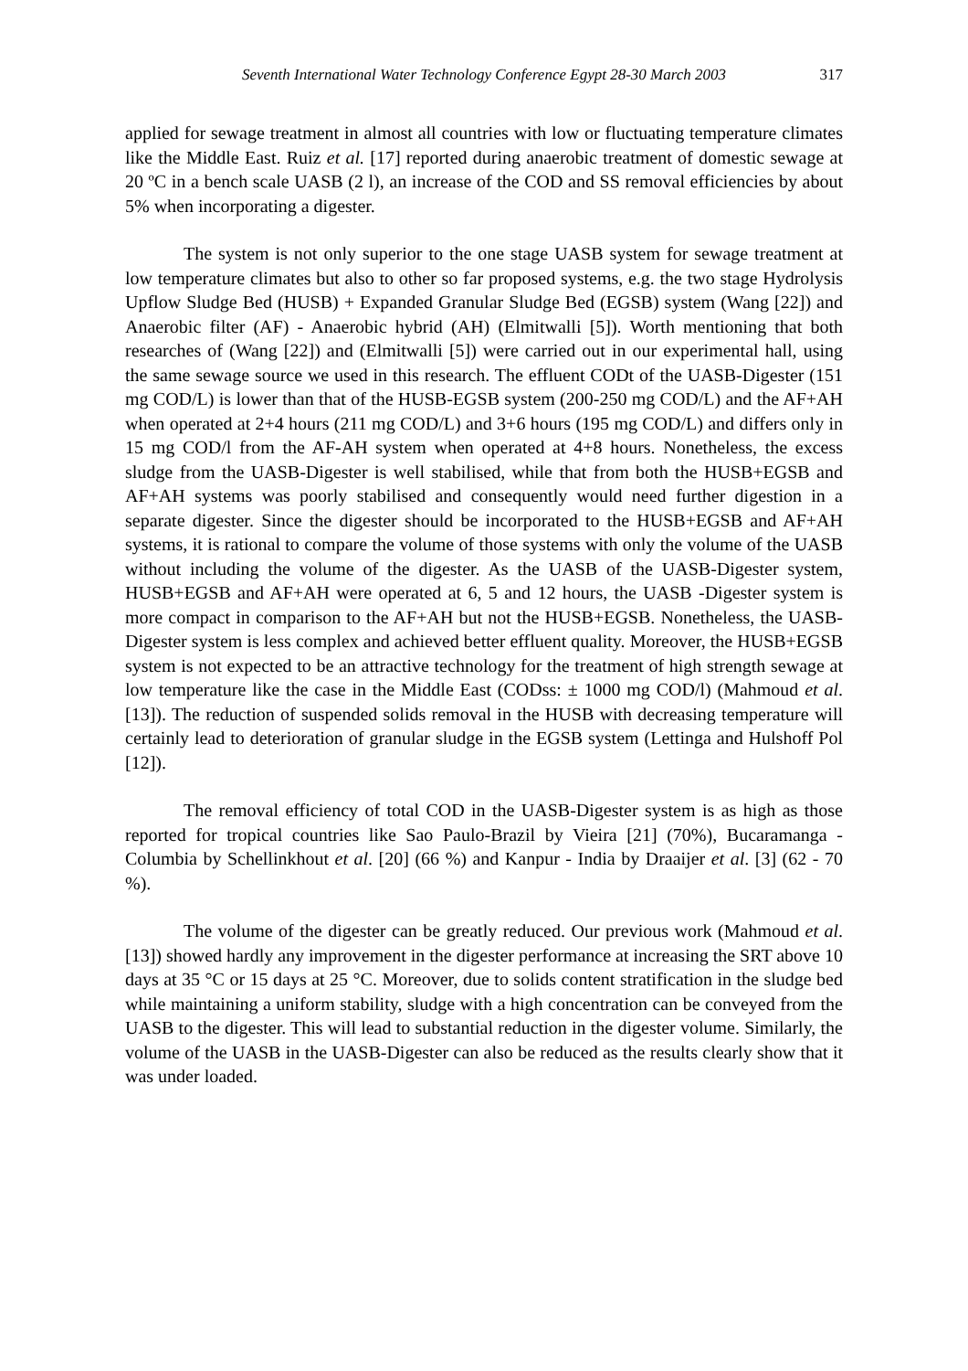Seventh International Water Technology Conference Egypt 28-30 March 2003 317
applied for sewage treatment in almost all countries with low or fluctuating temperature climates like the Middle East. Ruiz et al. [17] reported during anaerobic treatment of domestic sewage at 20 ºC in a bench scale UASB (2 l), an increase of the COD and SS removal efficiencies by about 5% when incorporating a digester.
The system is not only superior to the one stage UASB system for sewage treatment at low temperature climates but also to other so far proposed systems, e.g. the two stage Hydrolysis Upflow Sludge Bed (HUSB) + Expanded Granular Sludge Bed (EGSB) system (Wang [22]) and Anaerobic filter (AF) - Anaerobic hybrid (AH) (Elmitwalli [5]). Worth mentioning that both researches of (Wang [22]) and (Elmitwalli [5]) were carried out in our experimental hall, using the same sewage source we used in this research. The effluent CODt of the UASB-Digester (151 mg COD/L) is lower than that of the HUSB-EGSB system (200-250 mg COD/L) and the AF+AH when operated at 2+4 hours (211 mg COD/L) and 3+6 hours (195 mg COD/L) and differs only in 15 mg COD/l from the AF-AH system when operated at 4+8 hours. Nonetheless, the excess sludge from the UASB-Digester is well stabilised, while that from both the HUSB+EGSB and AF+AH systems was poorly stabilised and consequently would need further digestion in a separate digester. Since the digester should be incorporated to the HUSB+EGSB and AF+AH systems, it is rational to compare the volume of those systems with only the volume of the UASB without including the volume of the digester. As the UASB of the UASB-Digester system, HUSB+EGSB and AF+AH were operated at 6, 5 and 12 hours, the UASB -Digester system is more compact in comparison to the AF+AH but not the HUSB+EGSB. Nonetheless, the UASB-Digester system is less complex and achieved better effluent quality. Moreover, the HUSB+EGSB system is not expected to be an attractive technology for the treatment of high strength sewage at low temperature like the case in the Middle East (CODss: ± 1000 mg COD/l) (Mahmoud et al. [13]). The reduction of suspended solids removal in the HUSB with decreasing temperature will certainly lead to deterioration of granular sludge in the EGSB system (Lettinga and Hulshoff Pol [12]).
The removal efficiency of total COD in the UASB-Digester system is as high as those reported for tropical countries like Sao Paulo-Brazil by Vieira [21] (70%), Bucaramanga - Columbia by Schellinkhout et al. [20] (66 %) and Kanpur - India by Draaijer et al. [3] (62 - 70 %).
The volume of the digester can be greatly reduced. Our previous work (Mahmoud et al. [13]) showed hardly any improvement in the digester performance at increasing the SRT above 10 days at 35 °C or 15 days at 25 °C. Moreover, due to solids content stratification in the sludge bed while maintaining a uniform stability, sludge with a high concentration can be conveyed from the UASB to the digester. This will lead to substantial reduction in the digester volume. Similarly, the volume of the UASB in the UASB-Digester can also be reduced as the results clearly show that it was under loaded.